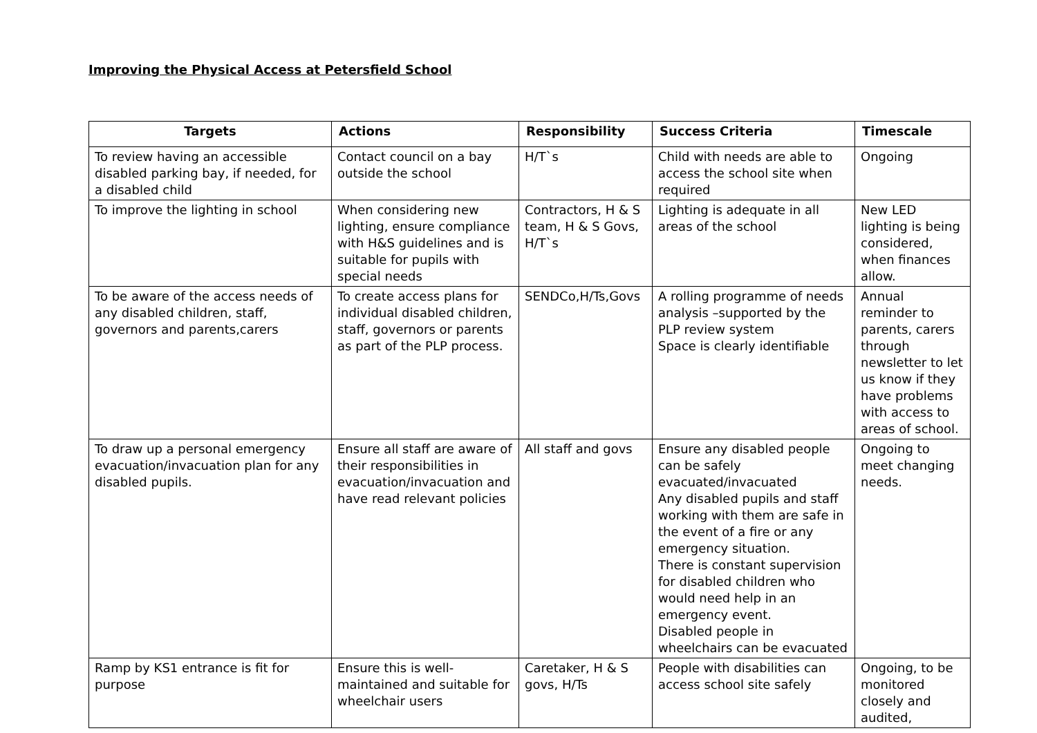Improving the Physical Access at Petersfield School
| Targets | Actions | Responsibility | Success Criteria | Timescale |
| --- | --- | --- | --- | --- |
| To review having an accessible disabled parking bay, if needed, for a disabled child | Contact council on a bay outside the school | H/T`s | Child with needs are able to access the school site when required | Ongoing |
| To improve the lighting in school | When considering new lighting, ensure compliance with H&S guidelines and is suitable for pupils with special needs | Contractors, H & S team, H & S Govs, H/T`s | Lighting is adequate in all areas of the school | New LED lighting is being considered, when finances allow. |
| To be aware of the access needs of any disabled children, staff, governors and parents,carers | To create access plans for individual disabled children, staff, governors or parents as part of the PLP process. | SENDCo,H/Ts,Govs | A rolling programme of needs analysis –supported by the PLP review system Space is clearly identifiable | Annual reminder to parents, carers through newsletter to let us know if they have problems with access to areas of school. |
| To draw up a personal emergency evacuation/invacuation plan for any disabled pupils. | Ensure all staff are aware of their responsibilities in evacuation/invacuation and have read relevant policies | All staff and govs | Ensure any disabled people can be safely evacuated/invacuated Any disabled pupils and staff working with them are safe in the event of a fire or any emergency situation. There is constant supervision for disabled children who would need help in an emergency event. Disabled people in wheelchairs can be evacuated | Ongoing to meet changing needs. |
| Ramp by KS1 entrance is fit for purpose | Ensure this is well-maintained and suitable for wheelchair users | Caretaker, H & S govs, H/Ts | People with disabilities can access school site safely | Ongoing, to be monitored closely and audited, |